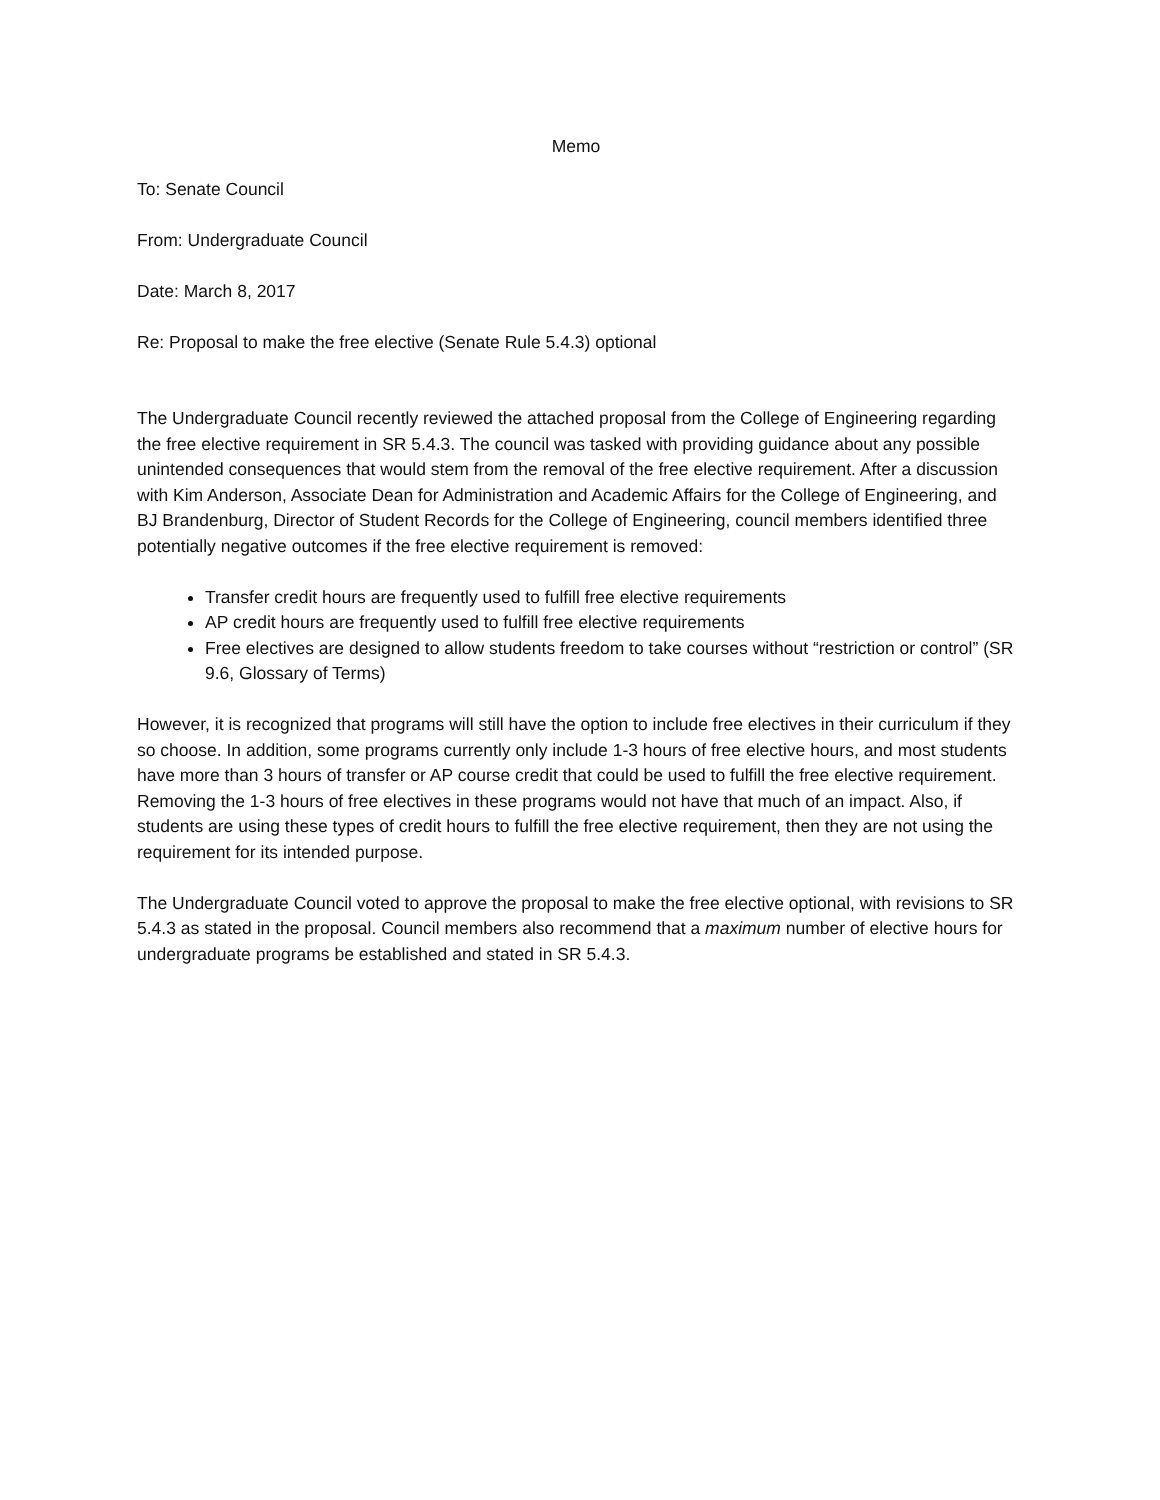Memo
To: Senate Council
From: Undergraduate Council
Date: March 8, 2017
Re: Proposal to make the free elective (Senate Rule 5.4.3) optional
The Undergraduate Council recently reviewed the attached proposal from the College of Engineering regarding the free elective requirement in SR 5.4.3. The council was tasked with providing guidance about any possible unintended consequences that would stem from the removal of the free elective requirement. After a discussion with Kim Anderson, Associate Dean for Administration and Academic Affairs for the College of Engineering, and BJ Brandenburg, Director of Student Records for the College of Engineering, council members identified three potentially negative outcomes if the free elective requirement is removed:
Transfer credit hours are frequently used to fulfill free elective requirements
AP credit hours are frequently used to fulfill free elective requirements
Free electives are designed to allow students freedom to take courses without “restriction or control” (SR 9.6, Glossary of Terms)
However, it is recognized that programs will still have the option to include free electives in their curriculum if they so choose. In addition, some programs currently only include 1-3 hours of free elective hours, and most students have more than 3 hours of transfer or AP course credit that could be used to fulfill the free elective requirement. Removing the 1-3 hours of free electives in these programs would not have that much of an impact. Also, if students are using these types of credit hours to fulfill the free elective requirement, then they are not using the requirement for its intended purpose.
The Undergraduate Council voted to approve the proposal to make the free elective optional, with revisions to SR 5.4.3 as stated in the proposal. Council members also recommend that a maximum number of elective hours for undergraduate programs be established and stated in SR 5.4.3.